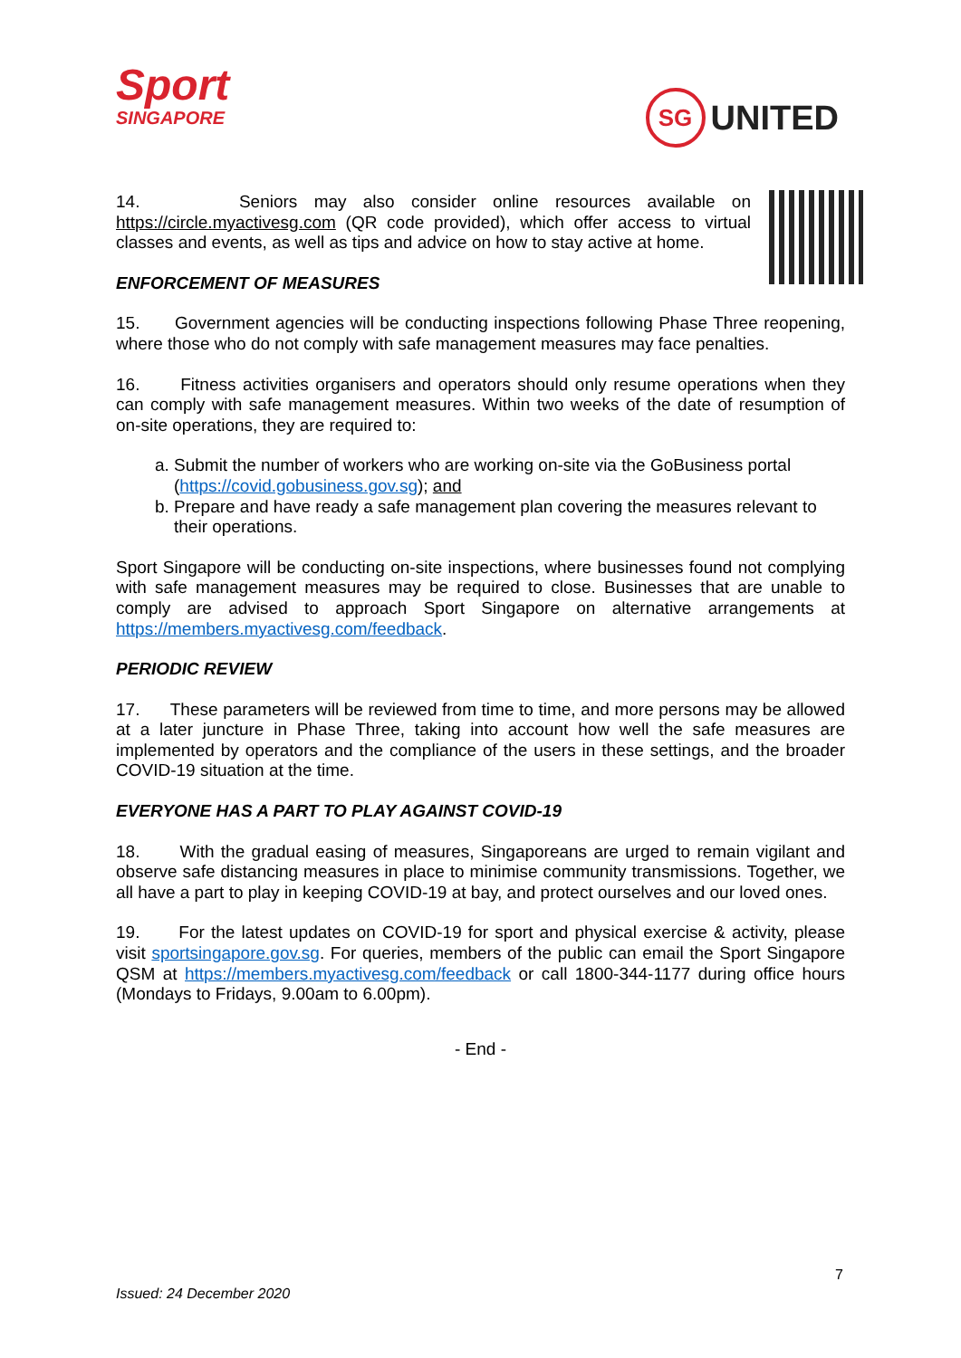Sport
SINGAPORE
SG UNITED
14. Seniors may also consider online resources available on https://circle.myactivesg.com (QR code provided), which offer access to virtual classes and events, as well as tips and advice on how to stay active at home.
ENFORCEMENT OF MEASURES
15. Government agencies will be conducting inspections following Phase Three reopening, where those who do not comply with safe management measures may face penalties.
16. Fitness activities organisers and operators should only resume operations when they can comply with safe management measures. Within two weeks of the date of resumption of on-site operations, they are required to:
a. Submit the number of workers who are working on-site via the GoBusiness portal (https://covid.gobusiness.gov.sg); and
b. Prepare and have ready a safe management plan covering the measures relevant to their operations.
Sport Singapore will be conducting on-site inspections, where businesses found not complying with safe management measures may be required to close. Businesses that are unable to comply are advised to approach Sport Singapore on alternative arrangements at https://members.myactivesg.com/feedback.
PERIODIC REVIEW
17. These parameters will be reviewed from time to time, and more persons may be allowed at a later juncture in Phase Three, taking into account how well the safe measures are implemented by operators and the compliance of the users in these settings, and the broader COVID-19 situation at the time.
EVERYONE HAS A PART TO PLAY AGAINST COVID-19
18. With the gradual easing of measures, Singaporeans are urged to remain vigilant and observe safe distancing measures in place to minimise community transmissions. Together, we all have a part to play in keeping COVID-19 at bay, and protect ourselves and our loved ones.
19. For the latest updates on COVID-19 for sport and physical exercise & activity, please visit sportsingapore.gov.sg. For queries, members of the public can email the Sport Singapore QSM at https://members.myactivesg.com/feedback or call 1800-344-1177 during office hours (Mondays to Fridays, 9.00am to 6.00pm).
- End -
7
Issued: 24 December 2020